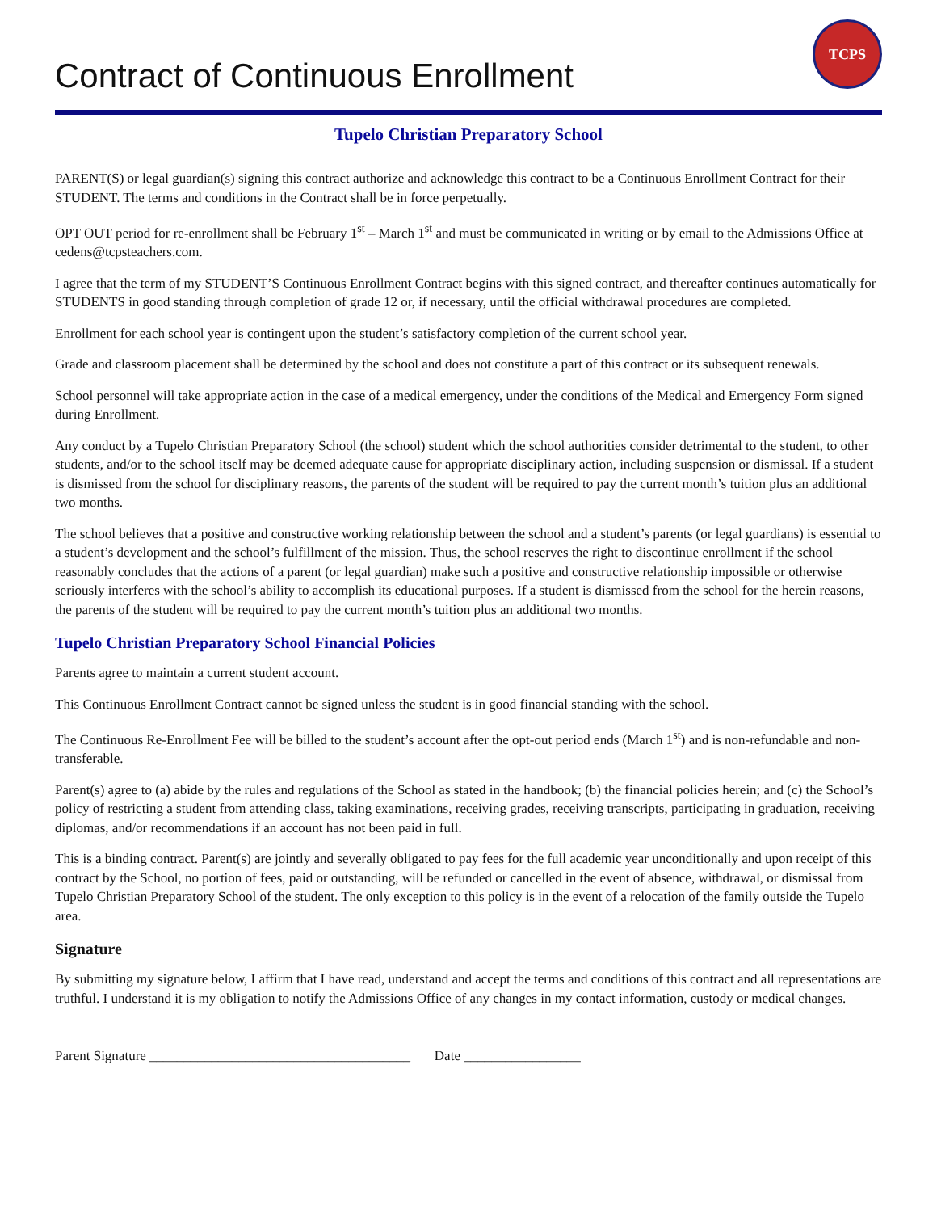Contract of Continuous Enrollment
TCPS
Tupelo Christian Preparatory School
PARENT(S) or legal guardian(s) signing this contract authorize and acknowledge this contract to be a Continuous Enrollment Contract for their STUDENT. The terms and conditions in the Contract shall be in force perpetually.
OPT OUT period for re-enrollment shall be February 1<sup>st</sup> – March 1<sup>st</sup> and must be communicated in writing or by email to the Admissions Office at cedens@tcpsteachers.com.
I agree that the term of my STUDENT’S Continuous Enrollment Contract begins with this signed contract, and thereafter continues automatically for STUDENTS in good standing through completion of grade 12 or, if necessary, until the official withdrawal procedures are completed.
Enrollment for each school year is contingent upon the student’s satisfactory completion of the current school year.
Grade and classroom placement shall be determined by the school and does not constitute a part of this contract or its subsequent renewals.
School personnel will take appropriate action in the case of a medical emergency, under the conditions of the Medical and Emergency Form signed during Enrollment.
Any conduct by a Tupelo Christian Preparatory School (the school) student which the school authorities consider detrimental to the student, to other students, and/or to the school itself may be deemed adequate cause for appropriate disciplinary action, including suspension or dismissal. If a student is dismissed from the school for disciplinary reasons, the parents of the student will be required to pay the current month’s tuition plus an additional two months.
The school believes that a positive and constructive working relationship between the school and a student’s parents (or legal guardians) is essential to a student’s development and the school’s fulfillment of the mission. Thus, the school reserves the right to discontinue enrollment if the school reasonably concludes that the actions of a parent (or legal guardian) make such a positive and constructive relationship impossible or otherwise seriously interferes with the school’s ability to accomplish its educational purposes. If a student is dismissed from the school for the herein reasons, the parents of the student will be required to pay the current month’s tuition plus an additional two months.
Tupelo Christian Preparatory School Financial Policies
Parents agree to maintain a current student account.
This Continuous Enrollment Contract cannot be signed unless the student is in good financial standing with the school.
The Continuous Re-Enrollment Fee will be billed to the student’s account after the opt-out period ends (March 1<sup>st</sup>) and is non-refundable and non-transferable.
Parent(s) agree to (a) abide by the rules and regulations of the School as stated in the handbook; (b) the financial policies herein; and (c) the School’s policy of restricting a student from attending class, taking examinations, receiving grades, receiving transcripts, participating in graduation, receiving diplomas, and/or recommendations if an account has not been paid in full.
This is a binding contract. Parent(s) are jointly and severally obligated to pay fees for the full academic year unconditionally and upon receipt of this contract by the School, no portion of fees, paid or outstanding, will be refunded or cancelled in the event of absence, withdrawal, or dismissal from Tupelo Christian Preparatory School of the student. The only exception to this policy is in the event of a relocation of the family outside the Tupelo area.
Signature
By submitting my signature below, I affirm that I have read, understand and accept the terms and conditions of this contract and all representations are truthful. I understand it is my obligation to notify the Admissions Office of any changes in my contact information, custody or medical changes.
Parent Signature ______________________________________ Date _________________